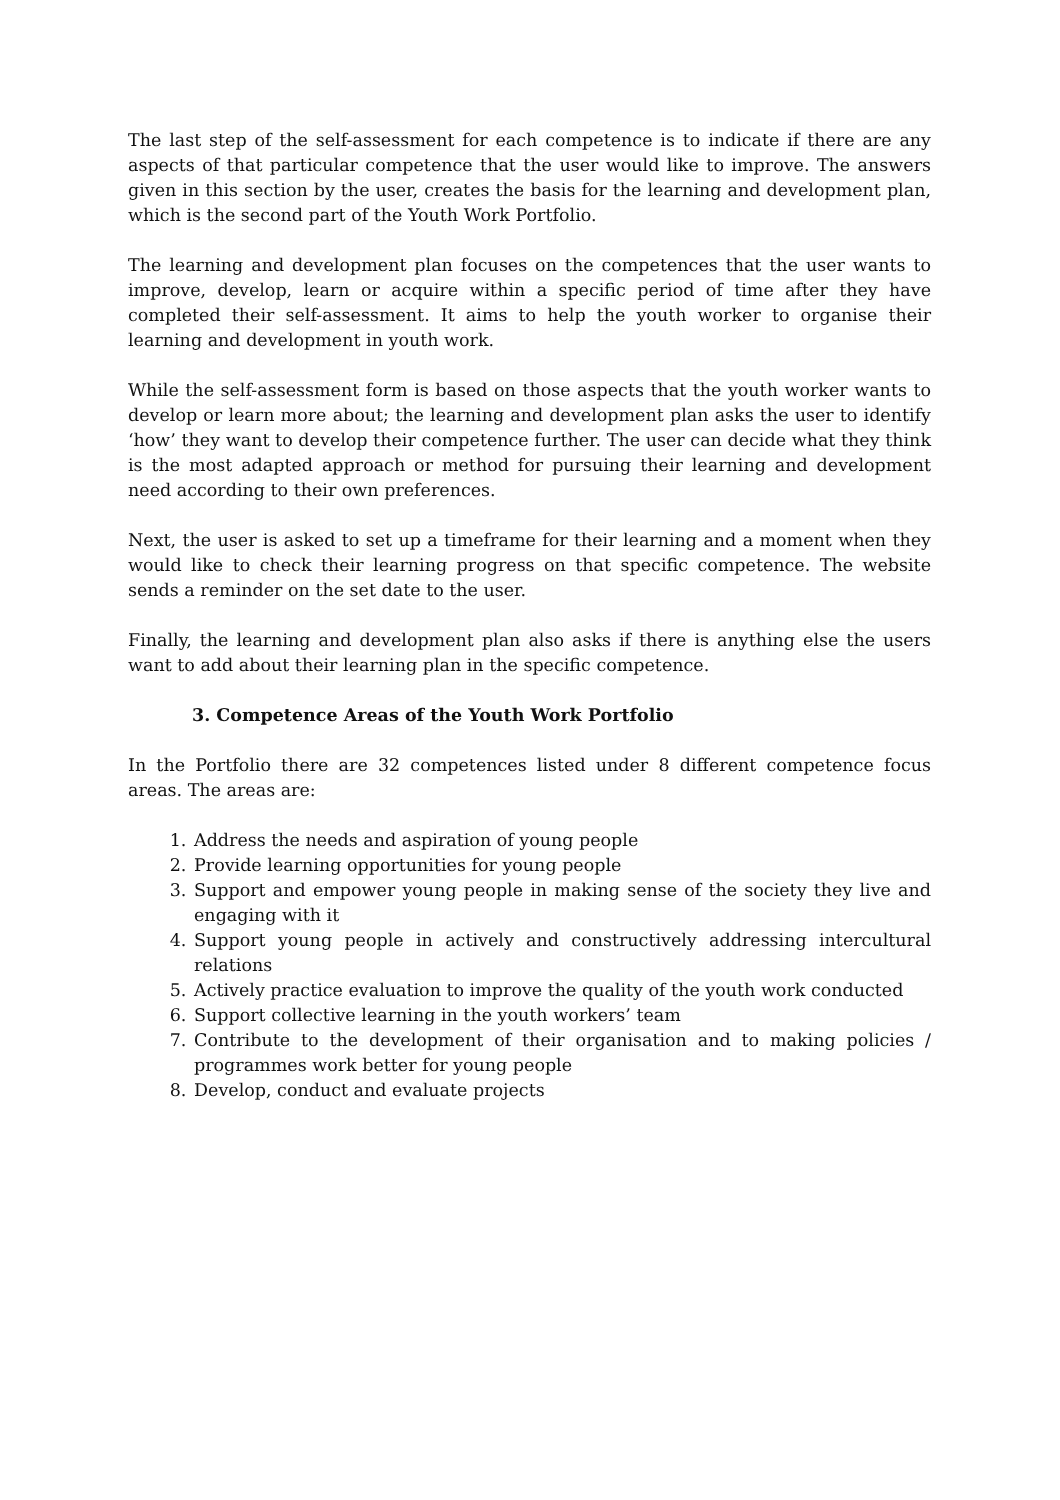The last step of the self-assessment for each competence is to indicate if there are any aspects of that particular competence that the user would like to improve. The answers given in this section by the user, creates the basis for the learning and development plan, which is the second part of the Youth Work Portfolio.
The learning and development plan focuses on the competences that the user wants to improve, develop, learn or acquire within a specific period of time after they have completed their self-assessment. It aims to help the youth worker to organise their learning and development in youth work.
While the self-assessment form is based on those aspects that the youth worker wants to develop or learn more about; the learning and development plan asks the user to identify ‘how’ they want to develop their competence further. The user can decide what they think is the most adapted approach or method for pursuing their learning and development need according to their own preferences.
Next, the user is asked to set up a timeframe for their learning and a moment when they would like to check their learning progress on that specific competence. The website sends a reminder on the set date to the user.
Finally, the learning and development plan also asks if there is anything else the users want to add about their learning plan in the specific competence.
3. Competence Areas of the Youth Work Portfolio
In the Portfolio there are 32 competences listed under 8 different competence focus areas. The areas are:
1. Address the needs and aspiration of young people
2. Provide learning opportunities for young people
3. Support and empower young people in making sense of the society they live and engaging with it
4. Support young people in actively and constructively addressing intercultural relations
5. Actively practice evaluation to improve the quality of the youth work conducted
6. Support collective learning in the youth workers’ team
7. Contribute to the development of their organisation and to making policies / programmes work better for young people
8. Develop, conduct and evaluate projects